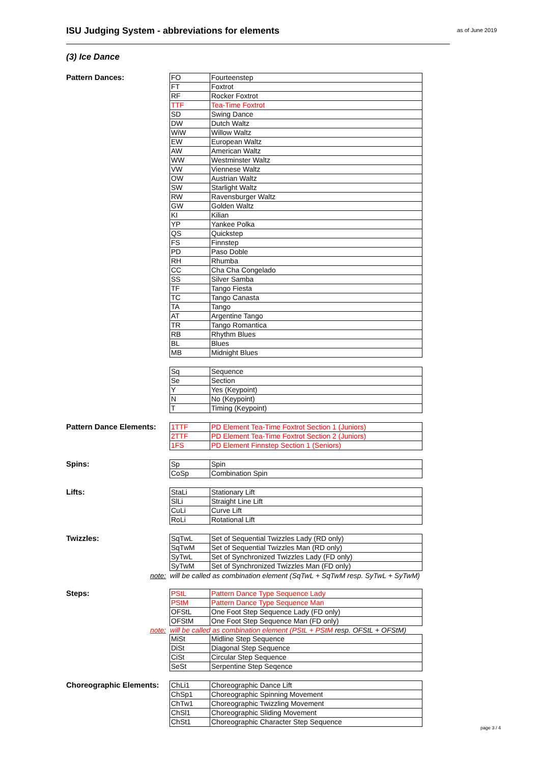ISU Judging System - abbreviations for elements as of June 2019
(3) Ice Dance
Pattern Dances:
| FO | Fourteenstep |
| FT | Foxtrot |
| RF | Rocker Foxtrot |
| TTF | Tea-Time Foxtrot |
| SD | Swing Dance |
| DW | Dutch Waltz |
| WiW | Willow Waltz |
| EW | European Waltz |
| AW | American Waltz |
| WW | Westminster Waltz |
| VW | Viennese Waltz |
| OW | Austrian Waltz |
| SW | Starlight Waltz |
| RW | Ravensburger Waltz |
| GW | Golden Waltz |
| KI | Kilian |
| YP | Yankee Polka |
| QS | Quickstep |
| FS | Finnstep |
| PD | Paso Doble |
| RH | Rhumba |
| CC | Cha Cha Congelado |
| SS | Silver Samba |
| TF | Tango Fiesta |
| TC | Tango Canasta |
| TA | Tango |
| AT | Argentine Tango |
| TR | Tango Romantica |
| RB | Rhythm Blues |
| BL | Blues |
| MB | Midnight Blues |
| Sq | Sequence |
| Se | Section |
| Y | Yes (Keypoint) |
| N | No (Keypoint) |
| T | Timing (Keypoint) |
Pattern Dance Elements:
| 1TTF | PD Element Tea-Time Foxtrot Section 1 (Juniors) |
| 2TTF | PD Element Tea-Time Foxtrot Section 2 (Juniors) |
| 1FS | PD Element Finnstep Section 1 (Seniors) |
Spins:
| Sp | Spin |
| CoSp | Combination Spin |
Lifts:
| StaLi | Stationary Lift |
| SlLi | Straight Line Lift |
| CuLi | Curve Lift |
| RoLi | Rotational Lift |
Twizzles:
| SqTwL | Set of Sequential Twizzles Lady (RD only) |
| SqTwM | Set of Sequential Twizzles Man (RD only) |
| SyTwL | Set of Synchronized Twizzles Lady (FD only) |
| SyTwM | Set of Synchronized Twizzles Man (FD only) |
note: will be called as combination element (SqTwL + SqTwM resp. SyTwL + SyTwM)
Steps:
| PStL | Pattern Dance Type Sequence Lady |
| PStM | Pattern Dance Type Sequence Man |
| OFStL | One Foot Step Sequence Lady (FD only) |
| OFStM | One Foot Step Sequence Man (FD only) |
note: will be called as combination element (PStL + PStM resp. OFStL + OFStM)
| MiSt | Midline Step Sequence |
| DiSt | Diagonal Step Sequence |
| CiSt | Circular Step Sequence |
| SeSt | Serpentine Step Seqence |
Choreographic Elements:
| ChLi1 | Choreographic Dance Lift |
| ChSp1 | Choreographic Spinning Movement |
| ChTw1 | Choreographic Twizzling Movement |
| ChSl1 | Choreographic Sliding Movement |
| ChSt1 | Choreographic Character Step Sequence |
page 3 / 4